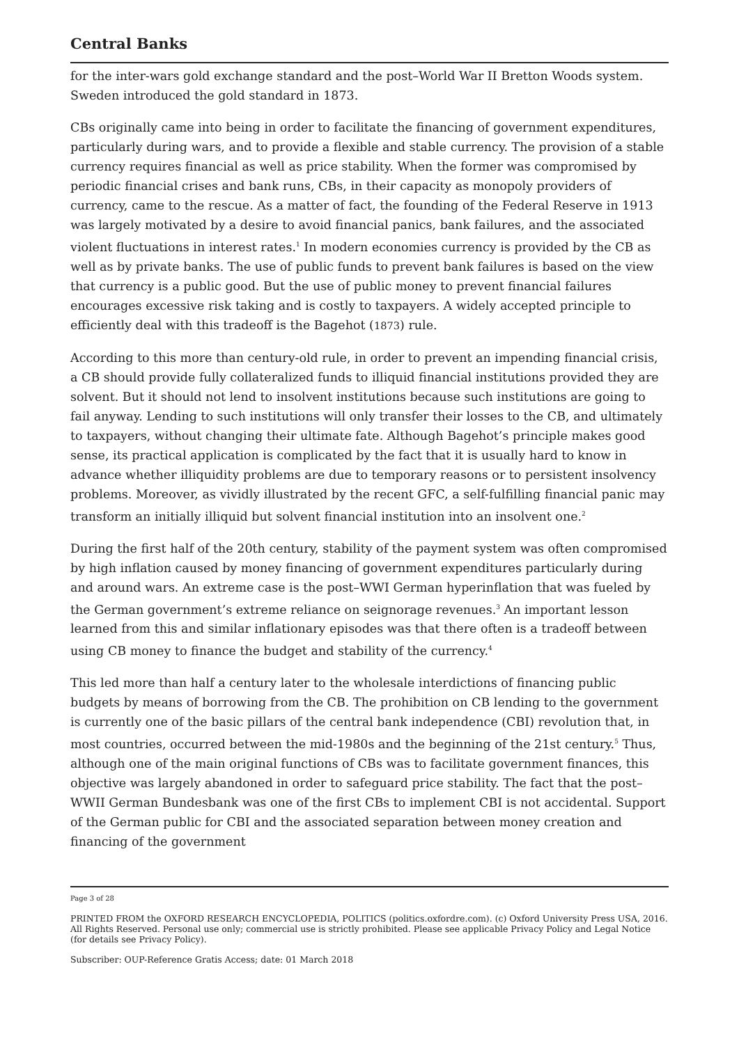Central Banks
for the inter-wars gold exchange standard and the post–World War II Bretton Woods system. Sweden introduced the gold standard in 1873.
CBs originally came into being in order to facilitate the financing of government expenditures, particularly during wars, and to provide a flexible and stable currency. The provision of a stable currency requires financial as well as price stability. When the former was compromised by periodic financial crises and bank runs, CBs, in their capacity as monopoly providers of currency, came to the rescue. As a matter of fact, the founding of the Federal Reserve in 1913 was largely motivated by a desire to avoid financial panics, bank failures, and the associated violent fluctuations in interest rates.<sup>1</sup> In modern economies currency is provided by the CB as well as by private banks. The use of public funds to prevent bank failures is based on the view that currency is a public good. But the use of public money to prevent financial failures encourages excessive risk taking and is costly to taxpayers. A widely accepted principle to efficiently deal with this tradeoff is the Bagehot (1873) rule.
According to this more than century-old rule, in order to prevent an impending financial crisis, a CB should provide fully collateralized funds to illiquid financial institutions provided they are solvent. But it should not lend to insolvent institutions because such institutions are going to fail anyway. Lending to such institutions will only transfer their losses to the CB, and ultimately to taxpayers, without changing their ultimate fate. Although Bagehot’s principle makes good sense, its practical application is complicated by the fact that it is usually hard to know in advance whether illiquidity problems are due to temporary reasons or to persistent insolvency problems. Moreover, as vividly illustrated by the recent GFC, a self-fulfilling financial panic may transform an initially illiquid but solvent financial institution into an insolvent one.<sup>2</sup>
During the first half of the 20th century, stability of the payment system was often compromised by high inflation caused by money financing of government expenditures particularly during and around wars. An extreme case is the post–WWI German hyperinflation that was fueled by the German government’s extreme reliance on seignorage revenues.<sup>3</sup> An important lesson learned from this and similar inflationary episodes was that there often is a tradeoff between using CB money to finance the budget and stability of the currency.<sup>4</sup>
This led more than half a century later to the wholesale interdictions of financing public budgets by means of borrowing from the CB. The prohibition on CB lending to the government is currently one of the basic pillars of the central bank independence (CBI) revolution that, in most countries, occurred between the mid-1980s and the beginning of the 21st century.<sup>5</sup> Thus, although one of the main original functions of CBs was to facilitate government finances, this objective was largely abandoned in order to safeguard price stability. The fact that the post–WWII German Bundesbank was one of the first CBs to implement CBI is not accidental. Support of the German public for CBI and the associated separation between money creation and financing of the government
Page 3 of 28
PRINTED FROM the OXFORD RESEARCH ENCYCLOPEDIA, POLITICS (politics.oxfordre.com). (c) Oxford University Press USA, 2016. All Rights Reserved. Personal use only; commercial use is strictly prohibited. Please see applicable Privacy Policy and Legal Notice (for details see Privacy Policy).
Subscriber: OUP-Reference Gratis Access; date: 01 March 2018